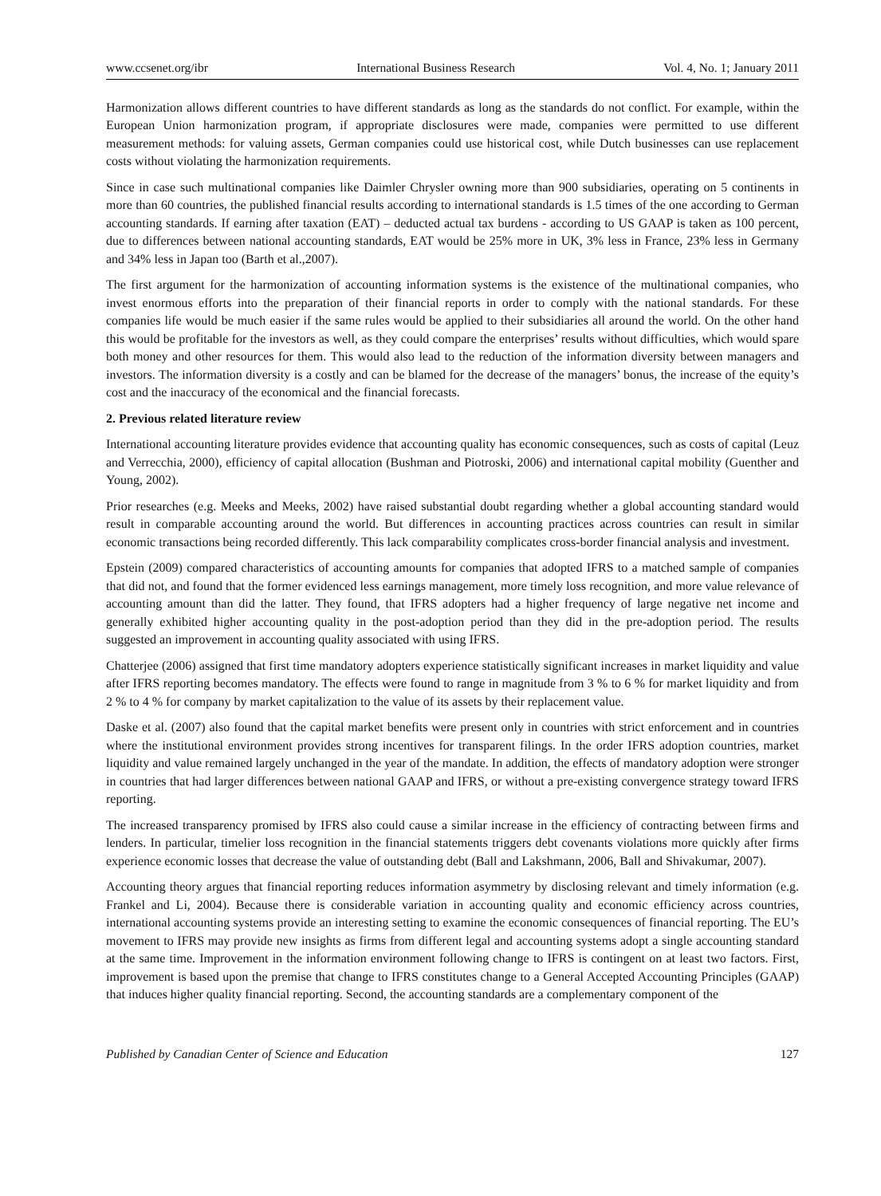www.ccsenet.org/ibr International Business Research Vol. 4, No. 1; January 2011
Harmonization allows different countries to have different standards as long as the standards do not conflict. For example, within the European Union harmonization program, if appropriate disclosures were made, companies were permitted to use different measurement methods: for valuing assets, German companies could use historical cost, while Dutch businesses can use replacement costs without violating the harmonization requirements.
Since in case such multinational companies like Daimler Chrysler owning more than 900 subsidiaries, operating on 5 continents in more than 60 countries, the published financial results according to international standards is 1.5 times of the one according to German accounting standards. If earning after taxation (EAT) – deducted actual tax burdens - according to US GAAP is taken as 100 percent, due to differences between national accounting standards, EAT would be 25% more in UK, 3% less in France, 23% less in Germany and 34% less in Japan too (Barth et al.,2007).
The first argument for the harmonization of accounting information systems is the existence of the multinational companies, who invest enormous efforts into the preparation of their financial reports in order to comply with the national standards. For these companies life would be much easier if the same rules would be applied to their subsidiaries all around the world. On the other hand this would be profitable for the investors as well, as they could compare the enterprises’ results without difficulties, which would spare both money and other resources for them. This would also lead to the reduction of the information diversity between managers and investors. The information diversity is a costly and can be blamed for the decrease of the managers’ bonus, the increase of the equity’s cost and the inaccuracy of the economical and the financial forecasts.
2. Previous related literature review
International accounting literature provides evidence that accounting quality has economic consequences, such as costs of capital (Leuz and Verrecchia, 2000), efficiency of capital allocation (Bushman and Piotroski, 2006) and international capital mobility (Guenther and Young, 2002).
Prior researches (e.g. Meeks and Meeks, 2002) have raised substantial doubt regarding whether a global accounting standard would result in comparable accounting around the world. But differences in accounting practices across countries can result in similar economic transactions being recorded differently. This lack comparability complicates cross-border financial analysis and investment.
Epstein (2009) compared characteristics of accounting amounts for companies that adopted IFRS to a matched sample of companies that did not, and found that the former evidenced less earnings management, more timely loss recognition, and more value relevance of accounting amount than did the latter. They found, that IFRS adopters had a higher frequency of large negative net income and generally exhibited higher accounting quality in the post-adoption period than they did in the pre-adoption period. The results suggested an improvement in accounting quality associated with using IFRS.
Chatterjee (2006) assigned that first time mandatory adopters experience statistically significant increases in market liquidity and value after IFRS reporting becomes mandatory. The effects were found to range in magnitude from 3 % to 6 % for market liquidity and from 2 % to 4 % for company by market capitalization to the value of its assets by their replacement value.
Daske et al. (2007) also found that the capital market benefits were present only in countries with strict enforcement and in countries where the institutional environment provides strong incentives for transparent filings. In the order IFRS adoption countries, market liquidity and value remained largely unchanged in the year of the mandate. In addition, the effects of mandatory adoption were stronger in countries that had larger differences between national GAAP and IFRS, or without a pre-existing convergence strategy toward IFRS reporting.
The increased transparency promised by IFRS also could cause a similar increase in the efficiency of contracting between firms and lenders. In particular, timelier loss recognition in the financial statements triggers debt covenants violations more quickly after firms experience economic losses that decrease the value of outstanding debt (Ball and Lakshmann, 2006, Ball and Shivakumar, 2007).
Accounting theory argues that financial reporting reduces information asymmetry by disclosing relevant and timely information (e.g. Frankel and Li, 2004). Because there is considerable variation in accounting quality and economic efficiency across countries, international accounting systems provide an interesting setting to examine the economic consequences of financial reporting. The EU’s movement to IFRS may provide new insights as firms from different legal and accounting systems adopt a single accounting standard at the same time. Improvement in the information environment following change to IFRS is contingent on at least two factors. First, improvement is based upon the premise that change to IFRS constitutes change to a General Accepted Accounting Principles (GAAP) that induces higher quality financial reporting. Second, the accounting standards are a complementary component of the
Published by Canadian Center of Science and Education 127